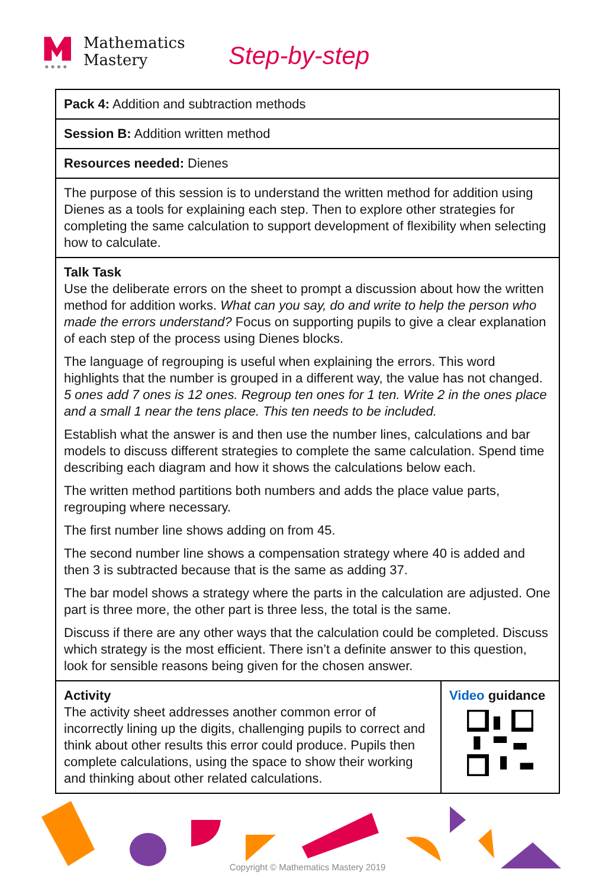Mathematics
Mastery
Step-by-step
| Pack 4: Addition and subtraction methods | |
| Session B: Addition written method | |
| Resources needed: Dienes | |
| The purpose of this session is to understand the written method for addition using Dienes as a tools for explaining each step. Then to explore other strategies for completing the same calculation to support development of flexibility when selecting how to calculate. | |
| Talk Task Use the deliberate errors on the sheet to prompt a discussion about how the written method for addition works. What can you say, do and write to help the person who made the errors understand? Focus on supporting pupils to give a clear explanation of each step of the process using Dienes blocks. The language of regrouping is useful when explaining the errors. This word highlights that the number is grouped in a different way, the value has not changed. 5 ones add 7 ones is 12 ones. Regroup ten ones for 1 ten. Write 2 in the ones place and a small 1 near the tens place. This ten needs to be included. Establish what the answer is and then use the number lines, calculations and bar models to discuss different strategies to complete the same calculation. Spend time describing each diagram and how it shows the calculations below each. The written method partitions both numbers and adds the place value parts, regrouping where necessary. The first number line shows adding on from 45. The second number line shows a compensation strategy where 40 is added and then 3 is subtracted because that is the same as adding 37. The bar model shows a strategy where the parts in the calculation are adjusted. One part is three more, the other part is three less, the total is the same. Discuss if there are any other ways that the calculation could be completed. Discuss which strategy is the most efficient. There isn’t a definite answer to this question, look for sensible reasons being given for the chosen answer. | |
| Activity The activity sheet addresses another common error of incorrectly lining up the digits, challenging pupils to correct and think about other results this error could produce. Pupils then complete calculations, using the space to show their working and thinking about other related calculations. | Video guidance |
Copyright © Mathematics Mastery 2019